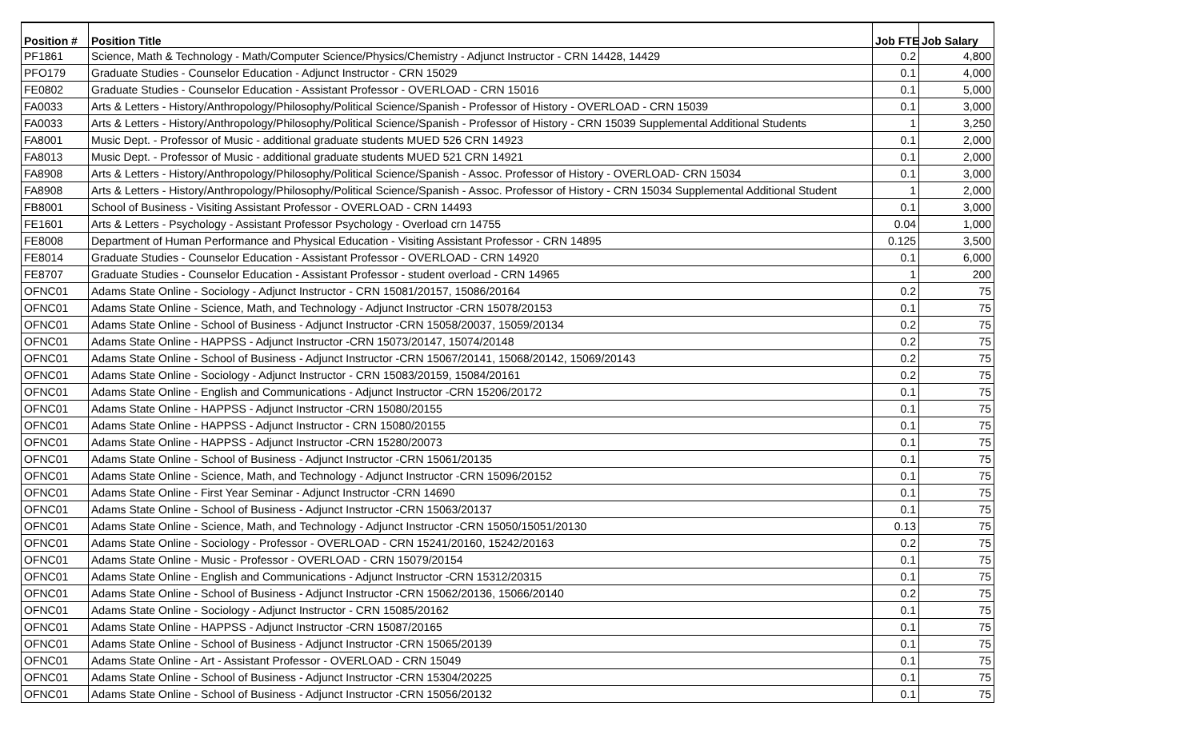| Position # | Position Title | Job FTE | Job Salary |
| --- | --- | --- | --- |
| PF1861 | Science, Math & Technology - Math/Computer Science/Physics/Chemistry - Adjunct Instructor - CRN 14428, 14429 | 0.2 | 4,800 |
| PFO179 | Graduate Studies - Counselor Education - Adjunct Instructor - CRN 15029 | 0.1 | 4,000 |
| FE0802 | Graduate Studies - Counselor Education - Assistant Professor - OVERLOAD - CRN 15016 | 0.1 | 5,000 |
| FA0033 | Arts & Letters - History/Anthropology/Philosophy/Political Science/Spanish - Professor of History - OVERLOAD - CRN 15039 | 0.1 | 3,000 |
| FA0033 | Arts & Letters - History/Anthropology/Philosophy/Political Science/Spanish - Professor of History - CRN 15039 Supplemental Additional Students | 1 | 3,250 |
| FA8001 | Music Dept. - Professor of Music - additional graduate students MUED 526 CRN 14923 | 0.1 | 2,000 |
| FA8013 | Music Dept. - Professor of Music - additional graduate students MUED 521 CRN 14921 | 0.1 | 2,000 |
| FA8908 | Arts & Letters - History/Anthropology/Philosophy/Political Science/Spanish - Assoc. Professor of History - OVERLOAD- CRN 15034 | 0.1 | 3,000 |
| FA8908 | Arts & Letters - History/Anthropology/Philosophy/Political Science/Spanish - Assoc. Professor of History - CRN 15034 Supplemental Additional Student | 1 | 2,000 |
| FB8001 | School of Business - Visiting Assistant Professor - OVERLOAD - CRN 14493 | 0.1 | 3,000 |
| FE1601 | Arts & Letters - Psychology - Assistant Professor Psychology - Overload crn 14755 | 0.04 | 1,000 |
| FE8008 | Department of Human Performance and Physical Education - Visiting Assistant Professor - CRN 14895 | 0.125 | 3,500 |
| FE8014 | Graduate Studies - Counselor Education - Assistant Professor - OVERLOAD - CRN 14920 | 0.1 | 6,000 |
| FE8707 | Graduate Studies - Counselor Education - Assistant Professor - student overload - CRN 14965 | 1 | 200 |
| OFNC01 | Adams State Online - Sociology - Adjunct Instructor - CRN 15081/20157, 15086/20164 | 0.2 | 75 |
| OFNC01 | Adams State Online - Science, Math, and Technology - Adjunct Instructor -CRN 15078/20153 | 0.1 | 75 |
| OFNC01 | Adams State Online - School of Business - Adjunct Instructor -CRN 15058/20037, 15059/20134 | 0.2 | 75 |
| OFNC01 | Adams State Online - HAPPSS - Adjunct Instructor -CRN 15073/20147, 15074/20148 | 0.2 | 75 |
| OFNC01 | Adams State Online - School of Business - Adjunct Instructor -CRN 15067/20141, 15068/20142, 15069/20143 | 0.2 | 75 |
| OFNC01 | Adams State Online - Sociology - Adjunct Instructor - CRN 15083/20159, 15084/20161 | 0.2 | 75 |
| OFNC01 | Adams State Online - English and Communications - Adjunct Instructor -CRN 15206/20172 | 0.1 | 75 |
| OFNC01 | Adams State Online - HAPPSS - Adjunct Instructor -CRN 15080/20155 | 0.1 | 75 |
| OFNC01 | Adams State Online - HAPPSS - Adjunct Instructor - CRN 15080/20155 | 0.1 | 75 |
| OFNC01 | Adams State Online - HAPPSS - Adjunct Instructor -CRN 15280/20073 | 0.1 | 75 |
| OFNC01 | Adams State Online - School of Business - Adjunct Instructor -CRN 15061/20135 | 0.1 | 75 |
| OFNC01 | Adams State Online - Science, Math, and Technology - Adjunct Instructor -CRN 15096/20152 | 0.1 | 75 |
| OFNC01 | Adams State Online - First Year Seminar - Adjunct Instructor -CRN 14690 | 0.1 | 75 |
| OFNC01 | Adams State Online - School of Business - Adjunct Instructor -CRN 15063/20137 | 0.1 | 75 |
| OFNC01 | Adams State Online - Science, Math, and Technology - Adjunct Instructor -CRN 15050/15051/20130 | 0.13 | 75 |
| OFNC01 | Adams State Online - Sociology - Professor - OVERLOAD - CRN 15241/20160, 15242/20163 | 0.2 | 75 |
| OFNC01 | Adams State Online - Music - Professor - OVERLOAD - CRN 15079/20154 | 0.1 | 75 |
| OFNC01 | Adams State Online - English and Communications - Adjunct Instructor -CRN 15312/20315 | 0.1 | 75 |
| OFNC01 | Adams State Online - School of Business - Adjunct Instructor -CRN 15062/20136, 15066/20140 | 0.2 | 75 |
| OFNC01 | Adams State Online - Sociology - Adjunct Instructor - CRN 15085/20162 | 0.1 | 75 |
| OFNC01 | Adams State Online - HAPPSS - Adjunct Instructor -CRN 15087/20165 | 0.1 | 75 |
| OFNC01 | Adams State Online - School of Business - Adjunct Instructor -CRN 15065/20139 | 0.1 | 75 |
| OFNC01 | Adams State Online - Art - Assistant Professor - OVERLOAD - CRN 15049 | 0.1 | 75 |
| OFNC01 | Adams State Online - School of Business - Adjunct Instructor -CRN 15304/20225 | 0.1 | 75 |
| OFNC01 | Adams State Online - School of Business - Adjunct Instructor -CRN 15056/20132 | 0.1 | 75 |